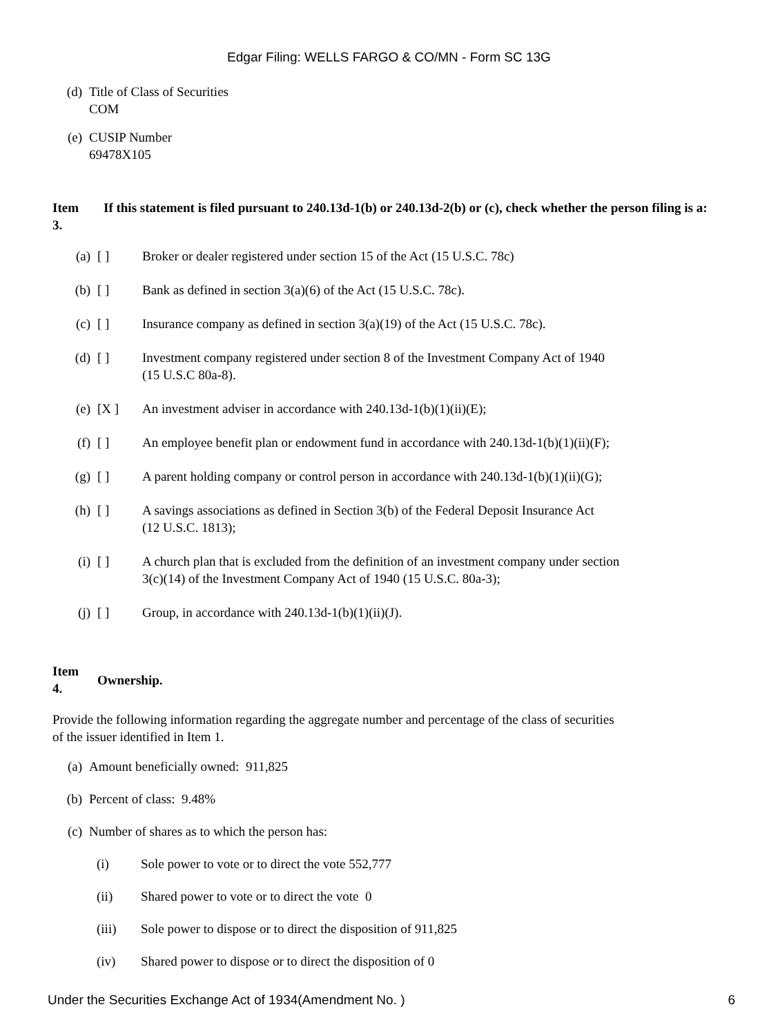Edgar Filing: WELLS FARGO & CO/MN - Form SC 13G
(d) Title of Class of Securities
COM
(e) CUSIP Number
69478X105
Item
3.
If this statement is filed pursuant to 240.13d-1(b) or 240.13d-2(b) or (c), check whether the person filing is a:
(a) [ ] Broker or dealer registered under section 15 of the Act (15 U.S.C. 78c)
(b) [ ] Bank as defined in section 3(a)(6) of the Act (15 U.S.C. 78c).
(c) [ ] Insurance company as defined in section 3(a)(19) of the Act (15 U.S.C. 78c).
(d) [ ] Investment company registered under section 8 of the Investment Company Act of 1940
(15 U.S.C 80a-8).
(e) [X ] An investment adviser in accordance with 240.13d-1(b)(1)(ii)(E);
(f) [ ] An employee benefit plan or endowment fund in accordance with 240.13d-1(b)(1)(ii)(F);
(g) [ ] A parent holding company or control person in accordance with 240.13d-1(b)(1)(ii)(G);
(h) [ ] A savings associations as defined in Section 3(b) of the Federal Deposit Insurance Act
(12 U.S.C. 1813);
(i) [ ] A church plan that is excluded from the definition of an investment company under section
3(c)(14) of the Investment Company Act of 1940 (15 U.S.C. 80a-3);
(j) [ ] Group, in accordance with 240.13d-1(b)(1)(ii)(J).
Item
4.
Ownership.
Provide the following information regarding the aggregate number and percentage of the class of securities
of the issuer identified in Item 1.
(a) Amount beneficially owned: 911,825
(b) Percent of class: 9.48%
(c) Number of shares as to which the person has:
(i) Sole power to vote or to direct the vote 552,777
(ii) Shared power to vote or to direct the vote 0
(iii) Sole power to dispose or to direct the disposition of 911,825
(iv) Shared power to dispose or to direct the disposition of 0
Under the Securities Exchange Act of 1934(Amendment No. ) 6